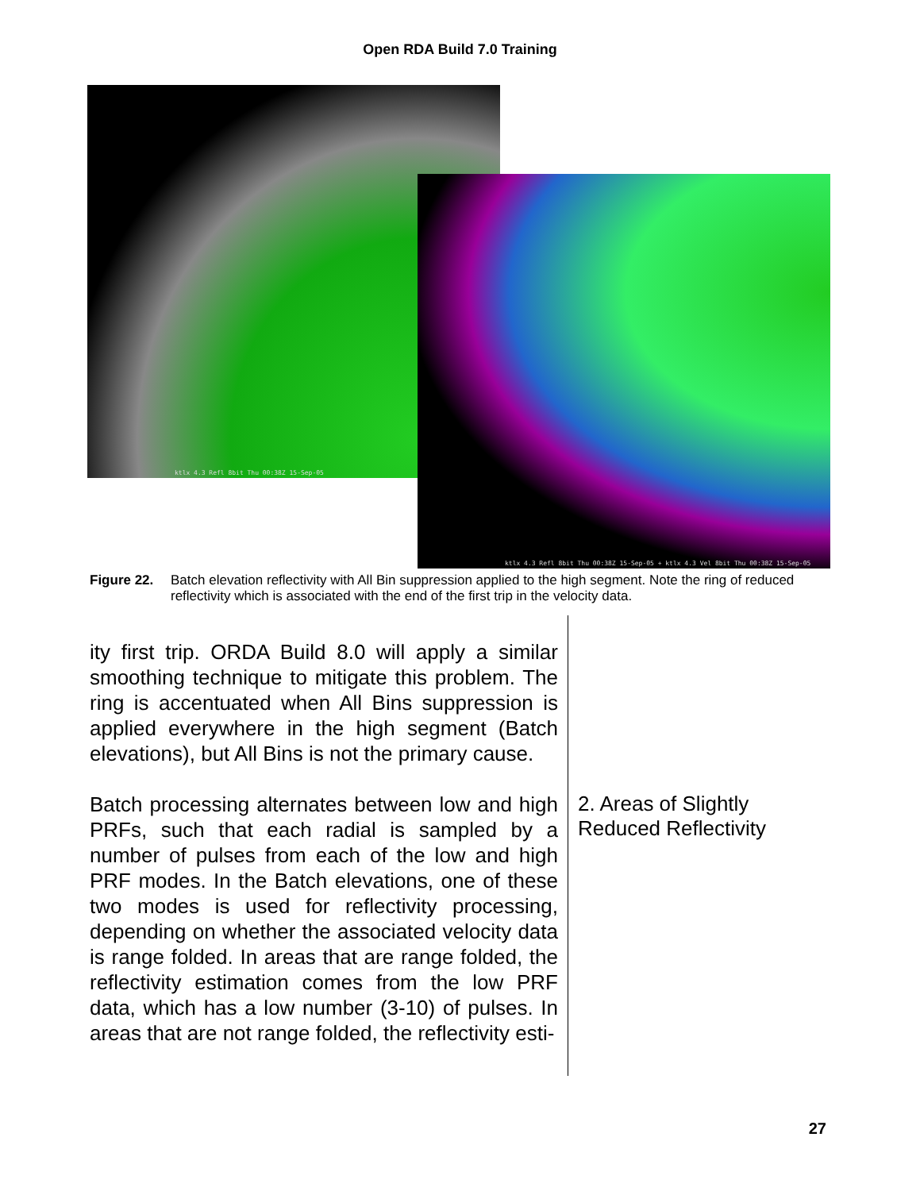Open RDA Build 7.0 Training
ktlx 4.3 Refl 8bit Thu 00:38Z 15-Sep-05
ktlx 4.3 Refl 8bit Thu 00:38Z 15-Sep-05 + ktlx 4.3 Vel 8bit Thu 00:38Z 15-Sep-05
Figure 22. Batch elevation reflectivity with All Bin suppression applied to the high segment. Note the ring of reduced reflectivity which is associated with the end of the first trip in the velocity data.
ity first trip. ORDA Build 8.0 will apply a similar smoothing technique to mitigate this problem. The ring is accentuated when All Bins suppression is applied everywhere in the high segment (Batch elevations), but All Bins is not the primary cause.
Batch processing alternates between low and high PRFs, such that each radial is sampled by a number of pulses from each of the low and high PRF modes. In the Batch elevations, one of these two modes is used for reflectivity processing, depending on whether the associated velocity data is range folded. In areas that are range folded, the reflectivity estimation comes from the low PRF data, which has a low number (3-10) of pulses. In areas that are not range folded, the reflectivity esti-
2. Areas of Slightly
Reduced Reflectivity
27